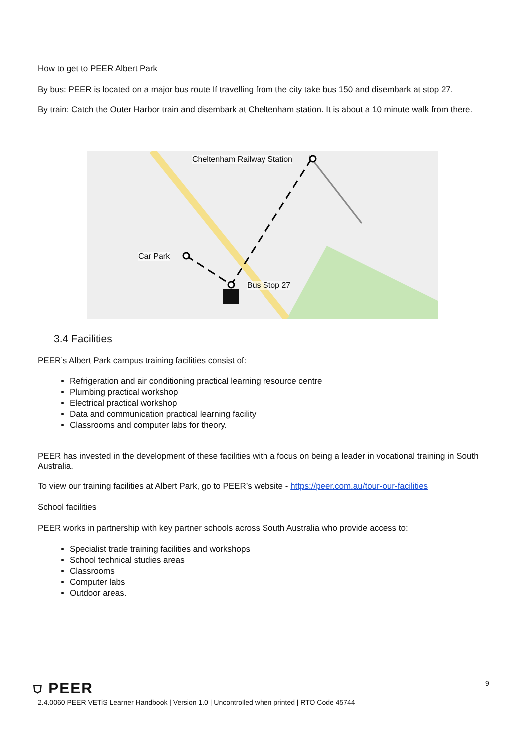How to get to PEER Albert Park
By bus: PEER is located on a major bus route If travelling from the city take bus 150 and disembark at stop 27.
By train: Catch the Outer Harbor train and disembark at Cheltenham station. It is about a 10 minute walk from there.
Cheltenham Railway Station
Car Park
Bus Stop 27
3.4 Facilities
PEER’s Albert Park campus training facilities consist of:
Refrigeration and air conditioning practical learning resource centre
Plumbing practical workshop
Electrical practical workshop
Data and communication practical learning facility
Classrooms and computer labs for theory.
PEER has invested in the development of these facilities with a focus on being a leader in vocational training in South Australia.
To view our training facilities at Albert Park, go to PEER’s website - https://peer.com.au/tour-our-facilities
School facilities
PEER works in partnership with key partner schools across South Australia who provide access to:
Specialist trade training facilities and workshops
School technical studies areas
Classrooms
Computer labs
Outdoor areas.
⛉ PEER 9
2.4.0060 PEER VETiS Learner Handbook | Version 1.0 | Uncontrolled when printed | RTO Code 45744